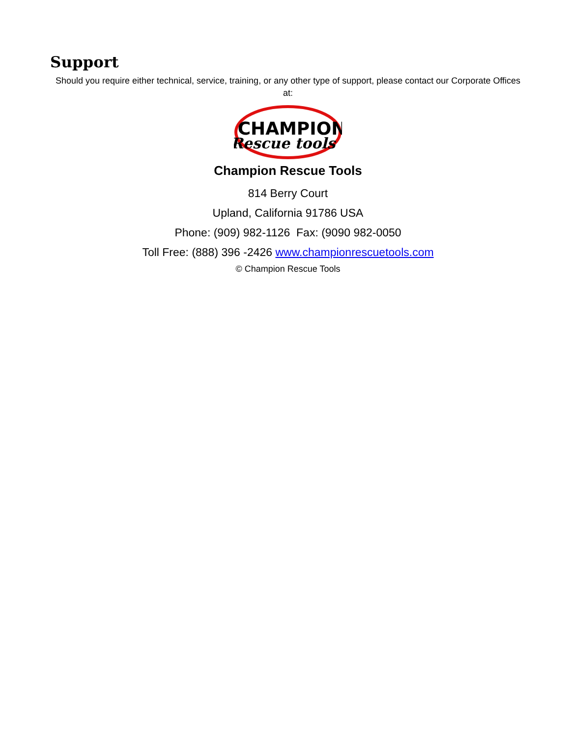Support
Should you require either technical, service, training, or any other type of support, please contact our Corporate Offices at:
CHAMPION
Rescue tools
Champion Rescue Tools
814 Berry Court
Upland, California 91786 USA
Phone: (909) 982-1126 Fax: (9090 982-0050
Toll Free: (888) 396 -2426 www.championrescuetools.com
© Champion Rescue Tools